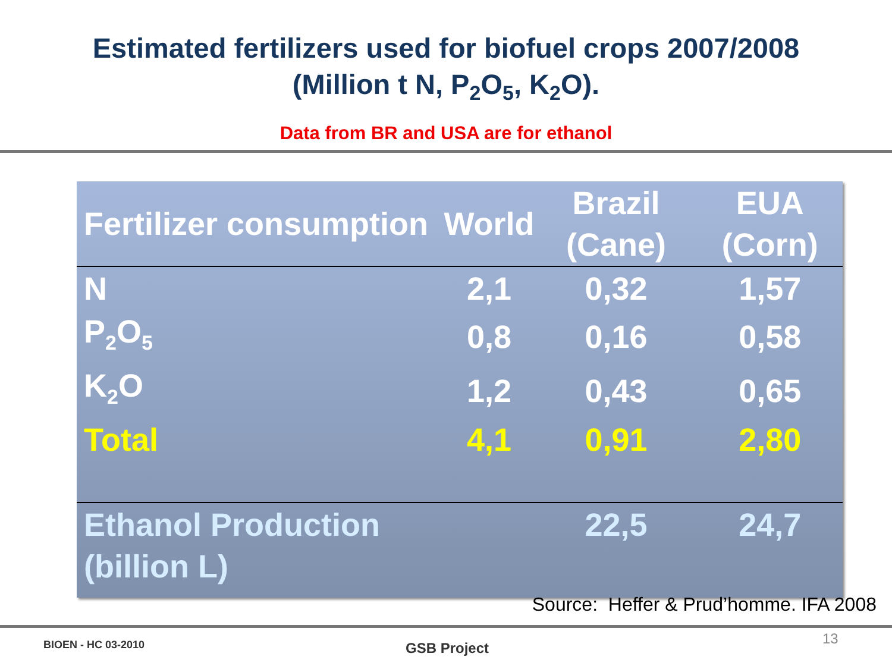Estimated fertilizers used for biofuel crops 2007/2008
(Million t N, P<sub>2</sub>O<sub>5</sub>, K<sub>2</sub>O).
Data from BR and USA are for ethanol
| Fertilizer consumption | World | Brazil (Cane) | EUA (Corn) |
| --- | --- | --- | --- |
| N | 2,1 | 0,32 | 1,57 |
| P<sub>2</sub>O<sub>5</sub> | 0,8 | 0,16 | 0,58 |
| K<sub>2</sub>O | 1,2 | 0,43 | 0,65 |
| Total | 4,1 | 0,91 | 2,80 |
| Ethanol Production (billion L) | | 22,5 | 24,7 |
Source: Heffer & Prud’homme. IFA 2008
BIOEN - HC 03-2010 GSB Project
13